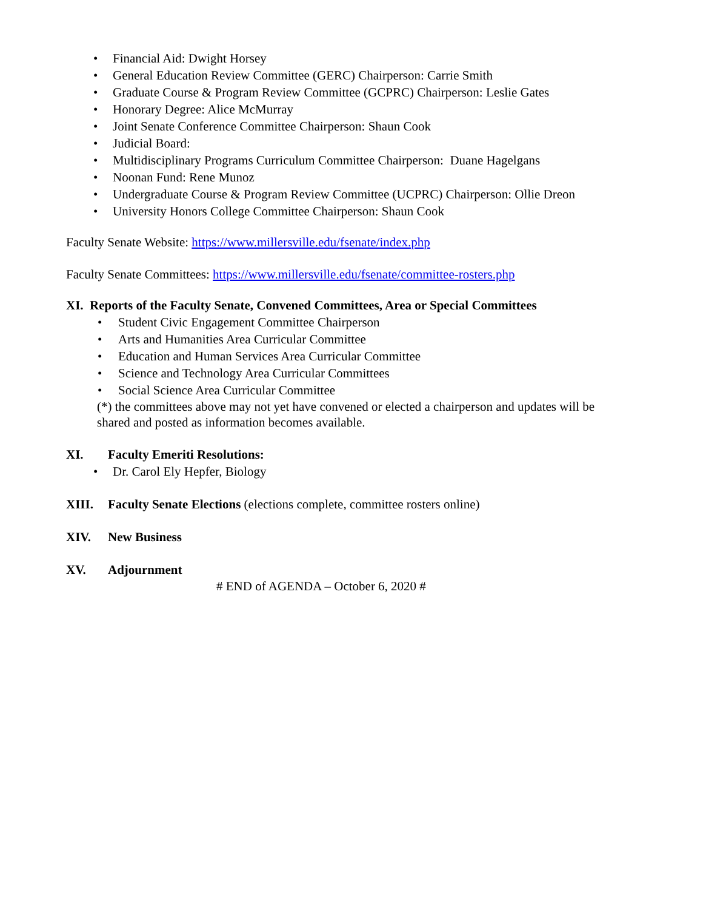• Financial Aid: Dwight Horsey
• General Education Review Committee (GERC) Chairperson: Carrie Smith
• Graduate Course & Program Review Committee (GCPRC) Chairperson: Leslie Gates
• Honorary Degree: Alice McMurray
• Joint Senate Conference Committee Chairperson: Shaun Cook
• Judicial Board:
• Multidisciplinary Programs Curriculum Committee Chairperson: Duane Hagelgans
• Noonan Fund: Rene Munoz
• Undergraduate Course & Program Review Committee (UCPRC) Chairperson: Ollie Dreon
• University Honors College Committee Chairperson: Shaun Cook
Faculty Senate Website: https://www.millersville.edu/fsenate/index.php
Faculty Senate Committees: https://www.millersville.edu/fsenate/committee-rosters.php
XI. Reports of the Faculty Senate, Convened Committees, Area or Special Committees
• Student Civic Engagement Committee Chairperson
• Arts and Humanities Area Curricular Committee
• Education and Human Services Area Curricular Committee
• Science and Technology Area Curricular Committees
• Social Science Area Curricular Committee
(*) the committees above may not yet have convened or elected a chairperson and updates will be shared and posted as information becomes available.
XI. Faculty Emeriti Resolutions:
• Dr. Carol Ely Hepfer, Biology
XIII. Faculty Senate Elections (elections complete, committee rosters online)
XIV. New Business
XV. Adjournment
# END of AGENDA – October 6, 2020 #